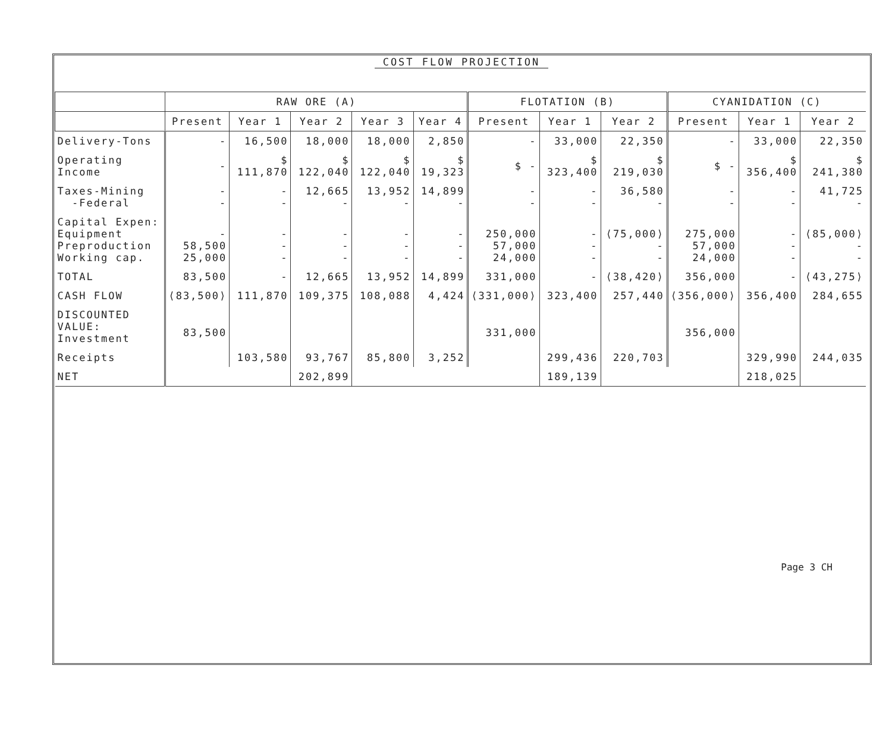COST FLOW PROJECTION
| | RAW ORE (A) | | | | | FLOTATION (B) | | | CYANIDATION (C) | | |
| --- | --- | --- | --- | --- | --- | --- | --- | --- | --- | --- | --- |
| | Present | Year 1 | Year 2 | Year 3 | Year 4 | Present | Year 1 | Year 2 | Present | Year 1 | Year 2 |
| Delivery-Tons | - | 16,500 | 18,000 | 18,000 | 2,850 | - | 33,000 | 22,350 | - | 33,000 | 22,350 |
| Operating Income | - | $ 111,870 | $ 122,040 | $ 122,040 | $ 19,323 | $ - | $ 323,400 | $ 219,030 | $ - | $ 356,400 | $ 241,380 |
| Taxes-Mining -Federal | - - | - - | 12,665 - | 13,952 - | 14,899 - | - - | - - | 36,580 - | - - | - - | 41,725 - |
| Capital Expen: Equipment Preproduction Working cap. | - 58,500 25,000 | - - - | - - - | - - - | - - - | 250,000 57,000 24,000 | - - - | ⟨75,000⟩ - - | 275,000 57,000 24,000 | - - - | ⟨85,000⟩ - - |
| TOTAL | 83,500 | - | 12,665 | 13,952 | 14,899 | 331,000 | - | ⟨38,420⟩ | 356,000 | - | ⟨43,275⟩ |
| CASH FLOW | ⟨83,500⟩ | 111,870 | 109,375 | 108,088 | 4,424 | ⟨331,000⟩ | 323,400 | 257,440 | ⟨356,000⟩ | 356,400 | 284,655 |
| DISCOUNTED VALUE: Investment | 83,500 | | | | | 331,000 | | | 356,000 | | |
| Receipts | | 103,580 | 93,767 | 85,800 | 3,252 | | 299,436 | 220,703 | | 329,990 | 244,035 |
| NET | | | 202,899 | | | | 189,139 | | | 218,025 | |
Page 3 CH